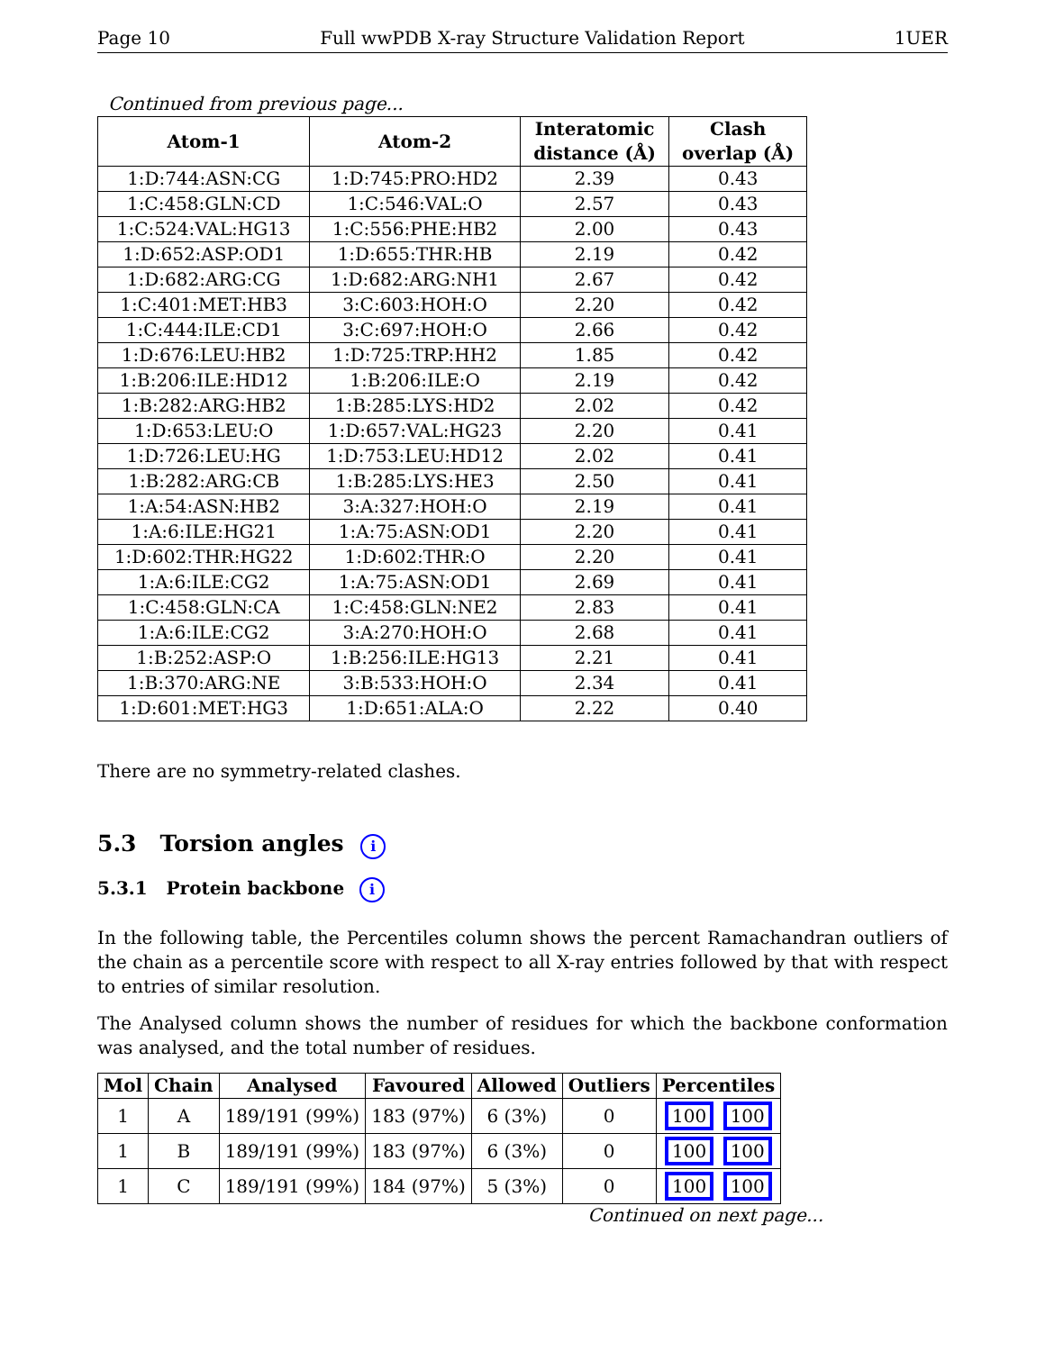Page 10 Full wwPDB X-ray Structure Validation Report 1UER
Continued from previous page...
| Atom-1 | Atom-2 | Interatomic distance (Å) | Clash overlap (Å) |
| --- | --- | --- | --- |
| 1:D:744:ASN:CG | 1:D:745:PRO:HD2 | 2.39 | 0.43 |
| 1:C:458:GLN:CD | 1:C:546:VAL:O | 2.57 | 0.43 |
| 1:C:524:VAL:HG13 | 1:C:556:PHE:HB2 | 2.00 | 0.43 |
| 1:D:652:ASP:OD1 | 1:D:655:THR:HB | 2.19 | 0.42 |
| 1:D:682:ARG:CG | 1:D:682:ARG:NH1 | 2.67 | 0.42 |
| 1:C:401:MET:HB3 | 3:C:603:HOH:O | 2.20 | 0.42 |
| 1:C:444:ILE:CD1 | 3:C:697:HOH:O | 2.66 | 0.42 |
| 1:D:676:LEU:HB2 | 1:D:725:TRP:HH2 | 1.85 | 0.42 |
| 1:B:206:ILE:HD12 | 1:B:206:ILE:O | 2.19 | 0.42 |
| 1:B:282:ARG:HB2 | 1:B:285:LYS:HD2 | 2.02 | 0.42 |
| 1:D:653:LEU:O | 1:D:657:VAL:HG23 | 2.20 | 0.41 |
| 1:D:726:LEU:HG | 1:D:753:LEU:HD12 | 2.02 | 0.41 |
| 1:B:282:ARG:CB | 1:B:285:LYS:HE3 | 2.50 | 0.41 |
| 1:A:54:ASN:HB2 | 3:A:327:HOH:O | 2.19 | 0.41 |
| 1:A:6:ILE:HG21 | 1:A:75:ASN:OD1 | 2.20 | 0.41 |
| 1:D:602:THR:HG22 | 1:D:602:THR:O | 2.20 | 0.41 |
| 1:A:6:ILE:CG2 | 1:A:75:ASN:OD1 | 2.69 | 0.41 |
| 1:C:458:GLN:CA | 1:C:458:GLN:NE2 | 2.83 | 0.41 |
| 1:A:6:ILE:CG2 | 3:A:270:HOH:O | 2.68 | 0.41 |
| 1:B:252:ASP:O | 1:B:256:ILE:HG13 | 2.21 | 0.41 |
| 1:B:370:ARG:NE | 3:B:533:HOH:O | 2.34 | 0.41 |
| 1:D:601:MET:HG3 | 1:D:651:ALA:O | 2.22 | 0.40 |
There are no symmetry-related clashes.
5.3 Torsion angles i
5.3.1 Protein backbone i
In the following table, the Percentiles column shows the percent Ramachandran outliers of the chain as a percentile score with respect to all X-ray entries followed by that with respect to entries of similar resolution.
The Analysed column shows the number of residues for which the backbone conformation was analysed, and the total number of residues.
| Mol | Chain | Analysed | Favoured | Allowed | Outliers | Percentiles |
| --- | --- | --- | --- | --- | --- | --- |
| 1 | A | 189/191 (99%) | 183 (97%) | 6 (3%) | 0 | 100 100 |
| 1 | B | 189/191 (99%) | 183 (97%) | 6 (3%) | 0 | 100 100 |
| 1 | C | 189/191 (99%) | 184 (97%) | 5 (3%) | 0 | 100 100 |
Continued on next page...